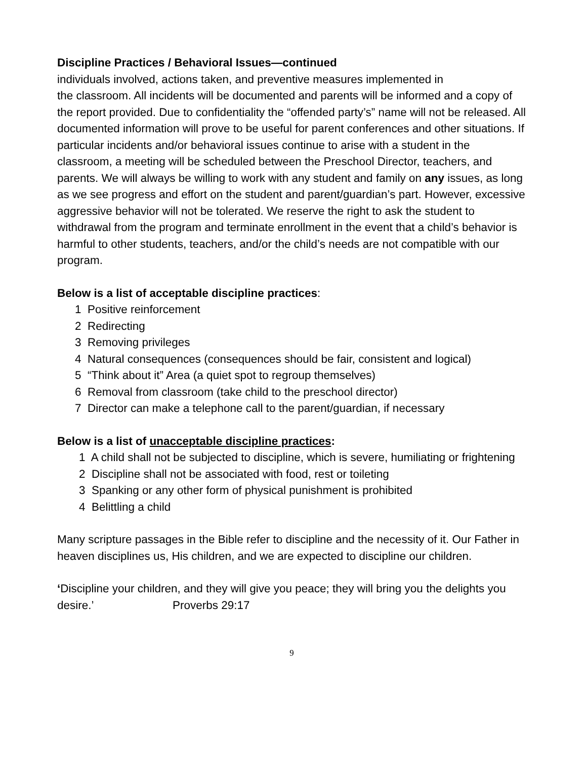Discipline Practices / Behavioral Issues—continued
individuals involved, actions taken, and preventive measures implemented in
the classroom. All incidents will be documented and parents will be informed and a copy of the report provided. Due to confidentiality the “offended party’s” name will not be released. All documented information will prove to be useful for parent conferences and other situations. If particular incidents and/or behavioral issues continue to arise with a student in the classroom, a meeting will be scheduled between the Preschool Director, teachers, and parents. We will always be willing to work with any student and family on any issues, as long as we see progress and effort on the student and parent/guardian’s part. However, excessive aggressive behavior will not be tolerated. We reserve the right to ask the student to withdrawal from the program and terminate enrollment in the event that a child’s behavior is harmful to other students, teachers, and/or the child’s needs are not compatible with our program.
Below is a list of acceptable discipline practices:
1 Positive reinforcement
2 Redirecting
3 Removing privileges
4 Natural consequences (consequences should be fair, consistent and logical)
5 “Think about it” Area (a quiet spot to regroup themselves)
6 Removal from classroom (take child to the preschool director)
7 Director can make a telephone call to the parent/guardian, if necessary
Below is a list of unacceptable discipline practices:
1 A child shall not be subjected to discipline, which is severe, humiliating or frightening
2 Discipline shall not be associated with food, rest or toileting
3 Spanking or any other form of physical punishment is prohibited
4 Belittling a child
Many scripture passages in the Bible refer to discipline and the necessity of it. Our Father in heaven disciplines us, His children, and we are expected to discipline our children.
‘Discipline your children, and they will give you peace; they will bring you the delights you desire.’ Proverbs 29:17
9